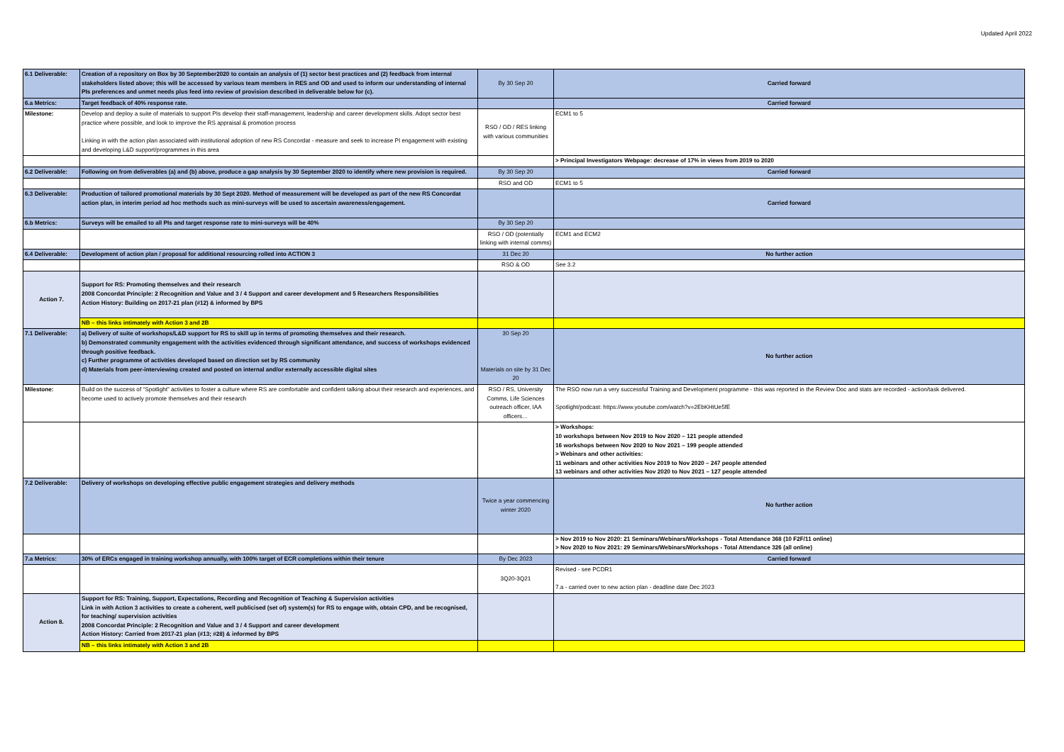Updated April 2022
| 6.1 Deliverable: | Creation of a repository on Box by 30 September2020 to contain an analysis of (1) sector best practices and (2) feedback from internal stakeholders listed above; this will be accessed by various team members in RES and OD and used to inform our understanding of internal PIs preferences and unmet needs plus feed into review of provision described in deliverable below for (c). | By 30 Sep 20 | Carried forward |
| 6.a Metrics: | Target feedback of 40% response rate. | | Carried forward |
| Milestone: | Develop and deploy a suite of materials to support PIs develop their staff-management, leadership and career development skills. Adopt sector best practice where possible, and look to improve the RS appraisal & promotion process Linking in with the action plan associated with institutional adoption of new RS Concordat - measure and seek to increase PI engagement with existing and developing L&D support/programmes in this area | RSO / OD / RES linking with various communities | ECM1 to 5 |
| | | | > Principal Investigators Webpage: decrease of 17% in views from 2019 to 2020 |
| 6.2 Deliverable: | Following on from deliverables (a) and (b) above, produce a gap analysis by 30 September 2020 to identify where new provision is required. | By 30 Sep 20 | Carried forward |
| | | RSO and OD | ECM1 to 5 |
| 6.3 Deliverable: | Production of tailored promotional materials by 30 Sept 2020. Method of measurement will be developed as part of the new RS Concordat action plan, in interim period ad hoc methods such as mini-surveys will be used to ascertain awareness/engagement. | | Carried forward |
| 6.b Metrics: | Surveys will be emailed to all PIs and target response rate to mini-surveys will be 40% | By 30 Sep 20 | |
| | | RSO / OD (potentially linking with internal comms) | ECM1 and ECM2 |
| 6.4 Deliverable: | Development of action plan / proposal for additional resourcing rolled into ACTION 3 | 31 Dec 20 | No further action |
| | | RSO & OD | See 3.2 |
| Action 7. | Support for RS: Promoting themselves and their research 2008 Concordat Principle: 2 Recognition and Value and 3 / 4 Support and career development and 5 Researchers Responsibilities Action History: Building on 2017-21 plan (#12) & informed by BPS | | |
| | NB – this links intimately with Action 3 and 2B | | |
| 7.1 Deliverable: | a) Delivery of suite of workshops/L&D support for RS to skill up in terms of promoting themselves and their research. b) Demonstrated community engagement with the activities evidenced through significant attendance, and success of workshops evidenced through positive feedback. c) Further programme of activities developed based on direction set by RS community d) Materials from peer-interviewing created and posted on internal and/or externally accessible digital sites | 30 Sep 20 Materials on site by 31 Dec 20 | No further action |
| Milestone: | Build on the success of “Spotlight” activities to foster a culture where RS are comfortable and confident talking about their research and experiences, and become used to actively promote themselves and their research | RSO / RS, University Comms, Life Sciences outreach officer, IAA officers… | The RSO now run a very successful Training and Development programme - this was reported in the Review Doc and stats are recorded - action/task delivered. Spotlight/podcast: https://www.youtube.com/watch?v=2EbKHtUe5fE |
| | | | > Workshops: 10 workshops between Nov 2019 to Nov 2020 – 121 people attended 16 workshops between Nov 2020 to Nov 2021 – 199 people attended > Webinars and other activities: 11 webinars and other activities Nov 2019 to Nov 2020 – 247 people attended 13 webinars and other activities Nov 2020 to Nov 2021 – 127 people attended |
| 7.2 Deliverable: | Delivery of workshops on developing effective public engagement strategies and delivery methods | Twice a year commencing winter 2020 | No further action |
| | | | > Nov 2019 to Nov 2020: 21 Seminars/Webinars/Workshops - Total Attendance 368 (10 F2F/11 online) > Nov 2020 to Nov 2021: 29 Seminars/Webinars/Workshops - Total Attendance 326 (all online) |
| 7.a Metrics: | 30% of ERCs engaged in training workshop annually, with 100% target of ECR completions within their tenure | By Dec 2023 | Carried forward |
| | | 3Q20-3Q21 | Revised - see PCDR1 7.a - carried over to new action plan - deadline date Dec 2023 |
| Action 8. | Support for RS: Training, Support, Expectations, Recording and Recognition of Teaching & Supervision activities Link in with Action 3 activities to create a coherent, well publicised (set of) system(s) for RS to engage with, obtain CPD, and be recognised, for teaching/ supervision activities 2008 Concordat Principle: 2 Recognition and Value and 3 / 4 Support and career development Action History: Carried from 2017-21 plan (#13; #28) & informed by BPS | | |
| | NB – this links intimately with Action 3 and 2B | | |